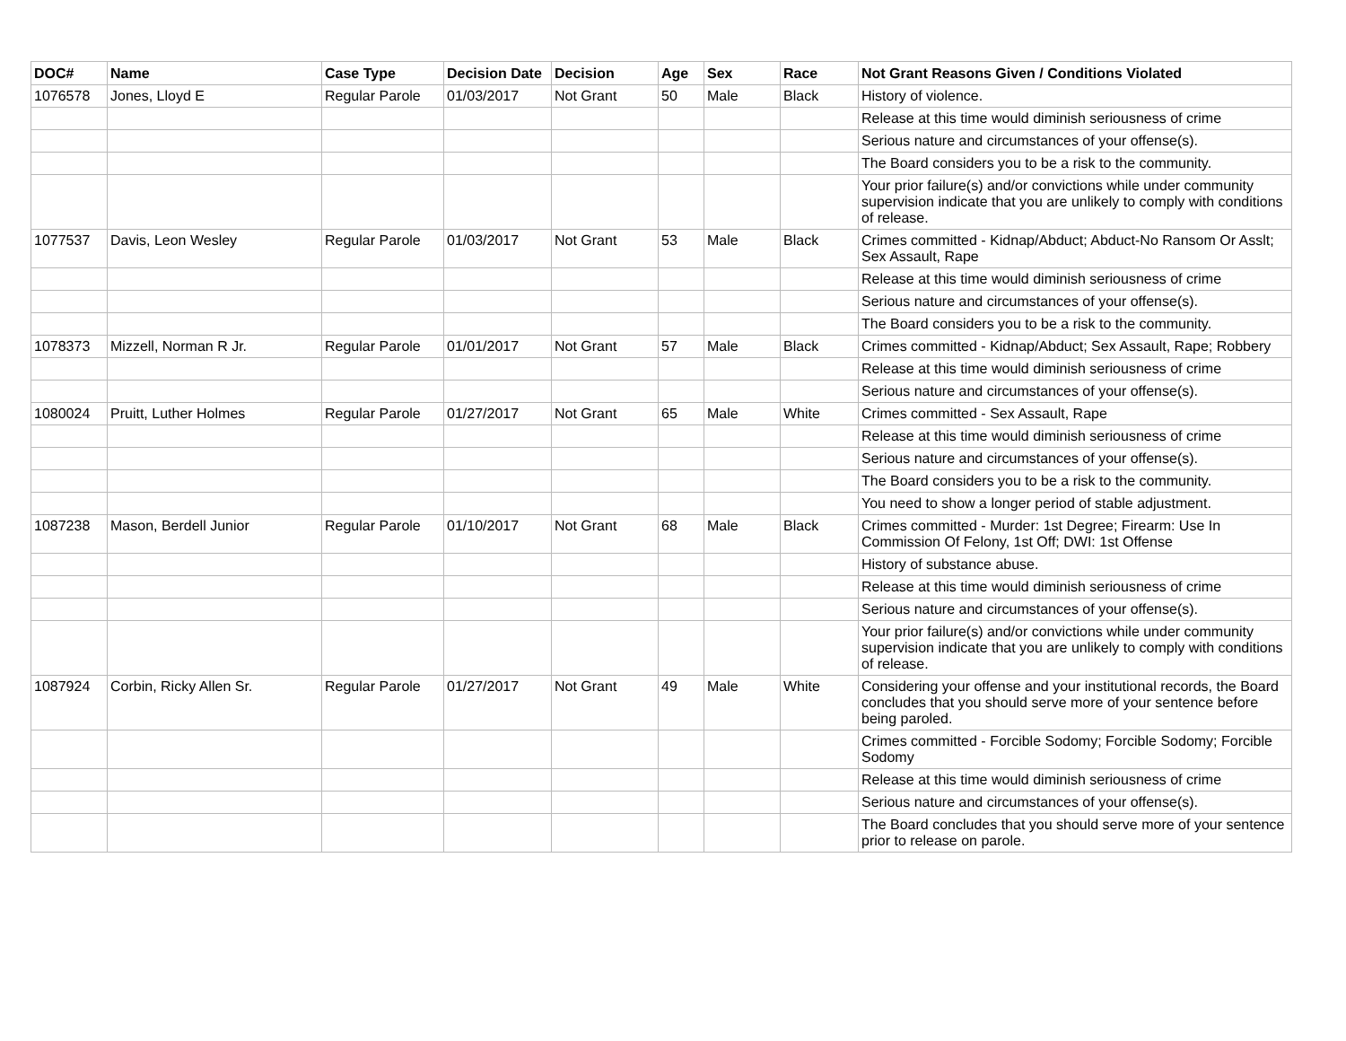| DOC# | Name | Case Type | Decision Date | Decision | Age | Sex | Race | Not Grant Reasons Given / Conditions Violated |
| --- | --- | --- | --- | --- | --- | --- | --- | --- |
| 1076578 | Jones, Lloyd E | Regular Parole | 01/03/2017 | Not Grant | 50 | Male | Black | History of violence. |
| | | | | | | | | Release at this time would diminish seriousness of crime |
| | | | | | | | | Serious nature and circumstances of your offense(s). |
| | | | | | | | | The Board considers you to be a risk to the community. |
| | | | | | | | | Your prior failure(s) and/or convictions while under community supervision indicate that you are unlikely to comply with conditions of release. |
| 1077537 | Davis, Leon Wesley | Regular Parole | 01/03/2017 | Not Grant | 53 | Male | Black | Crimes committed - Kidnap/Abduct; Abduct-No Ransom Or Asslt; Sex Assault, Rape |
| | | | | | | | | Release at this time would diminish seriousness of crime |
| | | | | | | | | Serious nature and circumstances of your offense(s). |
| | | | | | | | | The Board considers you to be a risk to the community. |
| 1078373 | Mizzell, Norman R Jr. | Regular Parole | 01/01/2017 | Not Grant | 57 | Male | Black | Crimes committed - Kidnap/Abduct; Sex Assault, Rape; Robbery |
| | | | | | | | | Release at this time would diminish seriousness of crime |
| | | | | | | | | Serious nature and circumstances of your offense(s). |
| 1080024 | Pruitt, Luther Holmes | Regular Parole | 01/27/2017 | Not Grant | 65 | Male | White | Crimes committed - Sex Assault, Rape |
| | | | | | | | | Release at this time would diminish seriousness of crime |
| | | | | | | | | Serious nature and circumstances of your offense(s). |
| | | | | | | | | The Board considers you to be a risk to the community. |
| | | | | | | | | You need to show a longer period of stable adjustment. |
| 1087238 | Mason, Berdell Junior | Regular Parole | 01/10/2017 | Not Grant | 68 | Male | Black | Crimes committed - Murder: 1st Degree; Firearm: Use In Commission Of Felony, 1st Off; DWI: 1st Offense |
| | | | | | | | | History of substance abuse. |
| | | | | | | | | Release at this time would diminish seriousness of crime |
| | | | | | | | | Serious nature and circumstances of your offense(s). |
| | | | | | | | | Your prior failure(s) and/or convictions while under community supervision indicate that you are unlikely to comply with conditions of release. |
| 1087924 | Corbin, Ricky Allen Sr. | Regular Parole | 01/27/2017 | Not Grant | 49 | Male | White | Considering your offense and your institutional records, the Board concludes that you should serve more of your sentence before being paroled. |
| | | | | | | | | Crimes committed - Forcible Sodomy; Forcible Sodomy; Forcible Sodomy |
| | | | | | | | | Release at this time would diminish seriousness of crime |
| | | | | | | | | Serious nature and circumstances of your offense(s). |
| | | | | | | | | The Board concludes that you should serve more of your sentence prior to release on parole. |